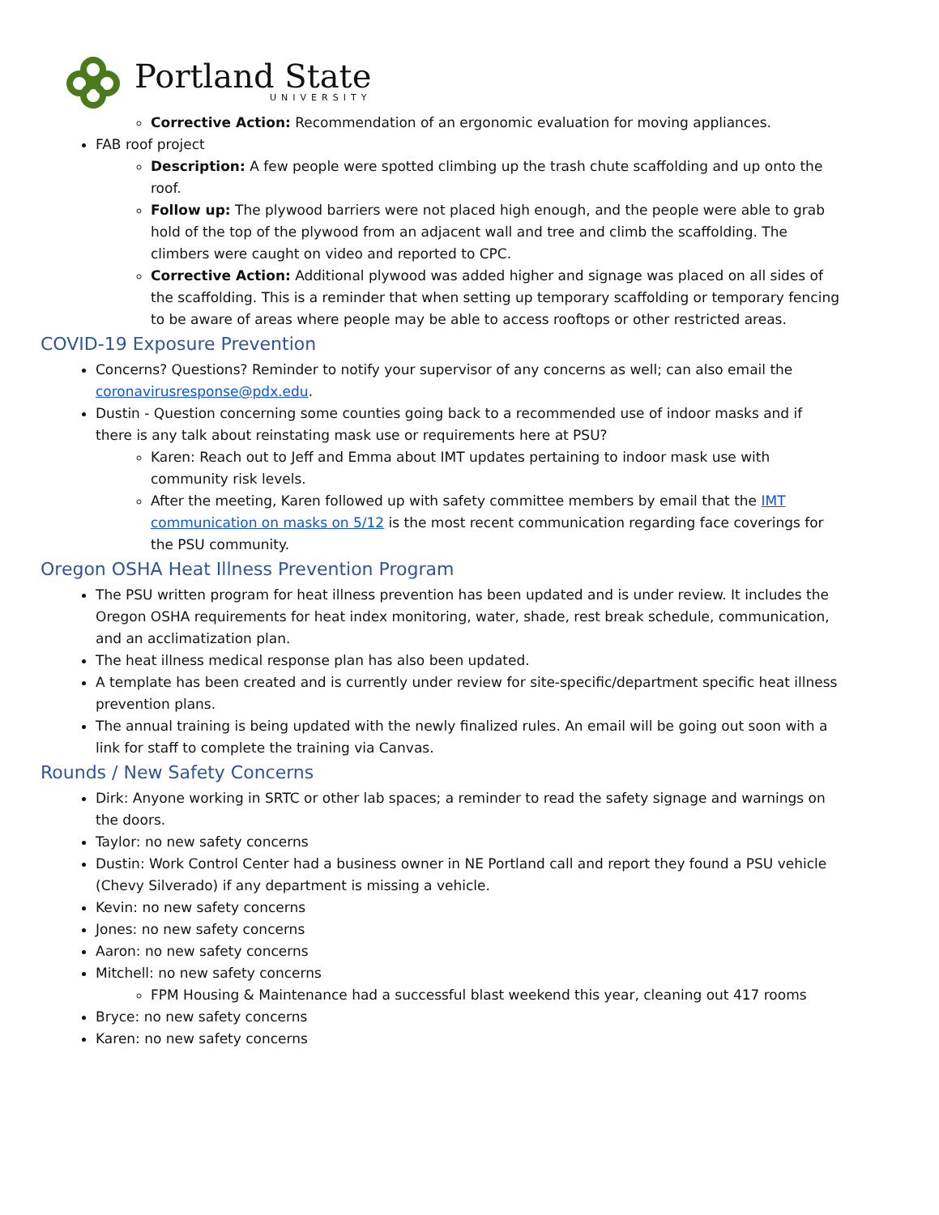Portland State
UNIVERSITY
Corrective Action: Recommendation of an ergonomic evaluation for moving appliances.
FAB roof project
Description: A few people were spotted climbing up the trash chute scaffolding and up onto the roof.
Follow up: The plywood barriers were not placed high enough, and the people were able to grab hold of the top of the plywood from an adjacent wall and tree and climb the scaffolding. The climbers were caught on video and reported to CPC.
Corrective Action: Additional plywood was added higher and signage was placed on all sides of the scaffolding. This is a reminder that when setting up temporary scaffolding or temporary fencing to be aware of areas where people may be able to access rooftops or other restricted areas.
COVID-19 Exposure Prevention
Concerns? Questions? Reminder to notify your supervisor of any concerns as well; can also email the coronavirusresponse@pdx.edu.
Dustin - Question concerning some counties going back to a recommended use of indoor masks and if there is any talk about reinstating mask use or requirements here at PSU?
Karen: Reach out to Jeff and Emma about IMT updates pertaining to indoor mask use with community risk levels.
After the meeting, Karen followed up with safety committee members by email that the IMT communication on masks on 5/12 is the most recent communication regarding face coverings for the PSU community.
Oregon OSHA Heat Illness Prevention Program
The PSU written program for heat illness prevention has been updated and is under review. It includes the Oregon OSHA requirements for heat index monitoring, water, shade, rest break schedule, communication, and an acclimatization plan.
The heat illness medical response plan has also been updated.
A template has been created and is currently under review for site-specific/department specific heat illness prevention plans.
The annual training is being updated with the newly finalized rules. An email will be going out soon with a link for staff to complete the training via Canvas.
Rounds / New Safety Concerns
Dirk: Anyone working in SRTC or other lab spaces; a reminder to read the safety signage and warnings on the doors.
Taylor: no new safety concerns
Dustin: Work Control Center had a business owner in NE Portland call and report they found a PSU vehicle (Chevy Silverado) if any department is missing a vehicle.
Kevin: no new safety concerns
Jones: no new safety concerns
Aaron: no new safety concerns
Mitchell: no new safety concerns
FPM Housing & Maintenance had a successful blast weekend this year, cleaning out 417 rooms
Bryce: no new safety concerns
Karen: no new safety concerns